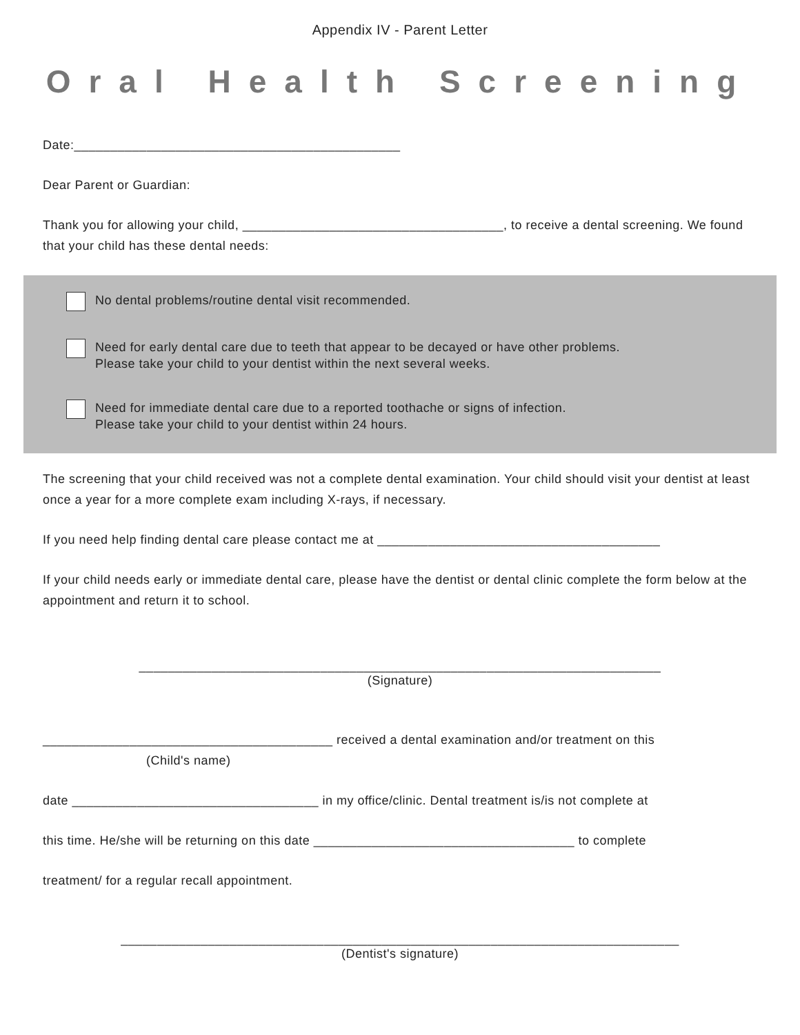Appendix IV - Parent Letter
Oral Health Screening
Date:_____________________________________________
Dear Parent or Guardian:
Thank you for allowing your child, ____________________________________, to receive a dental screening. We found that your child has these dental needs:
No dental problems/routine dental visit recommended.
Need for early dental care due to teeth that appear to be decayed or have other problems.
Please take your child to your dentist within the next several weeks.
Need for immediate dental care due to a reported toothache or signs of infection.
Please take your child to your dentist within 24 hours.
The screening that your child received was not a complete dental examination. Your child should visit your dentist at least once a year for a more complete exam including X-rays, if necessary.
If you need help finding dental care please contact me at _______________________________________
If your child needs early or immediate dental care, please have the dentist or dental clinic complete the form below at the appointment and return it to school.
________________________________________________________________________
(Signature)
________________________________________ received a dental examination and/or treatment on this
(Child's name)
date __________________________________ in my office/clinic. Dental treatment is/is not complete at
this time. He/she will be returning on this date ____________________________________ to complete
treatment/ for a regular recall appointment.
_____________________________________________________________________________
(Dentist's signature)